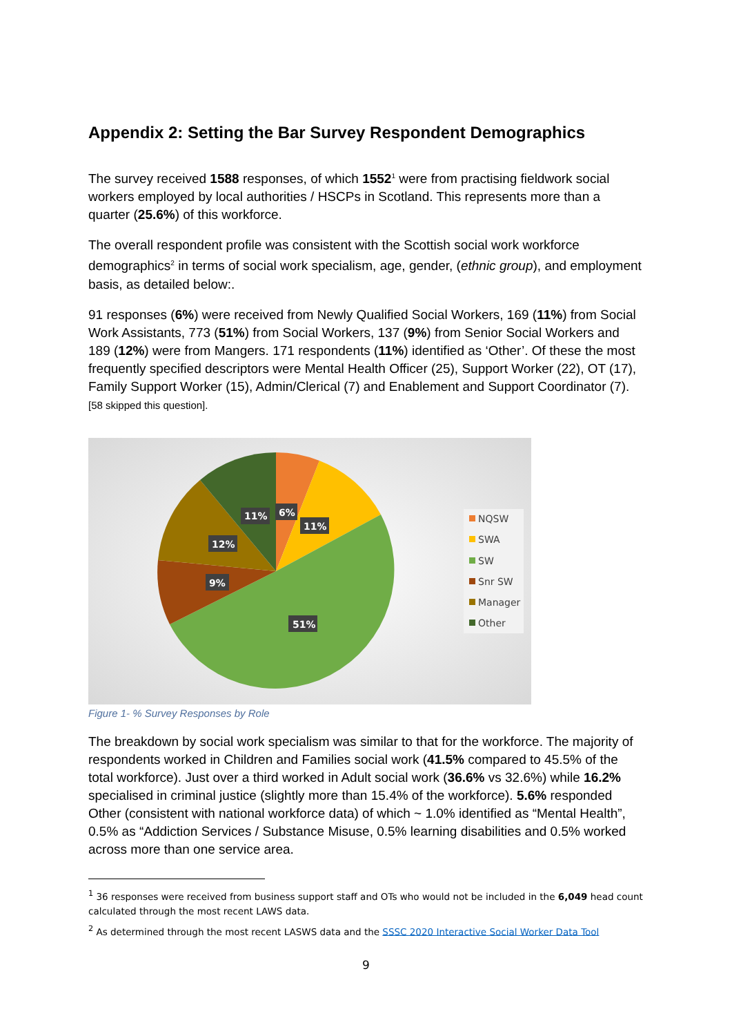Appendix 2: Setting the Bar Survey Respondent Demographics
The survey received 1588 responses, of which 1552<sup>1</sup> were from practising fieldwork social workers employed by local authorities / HSCPs in Scotland. This represents more than a quarter (25.6%) of this workforce.
The overall respondent profile was consistent with the Scottish social work workforce demographics<sup>2</sup> in terms of social work specialism, age, gender, (ethnic group), and employment basis, as detailed below:.
91 responses (6%) were received from Newly Qualified Social Workers, 169 (11%) from Social Work Assistants, 773 (51%) from Social Workers, 137 (9%) from Senior Social Workers and 189 (12%) were from Mangers. 171 respondents (11%) identified as ‘Other’. Of these the most frequently specified descriptors were Mental Health Officer (25), Support Worker (22), OT (17), Family Support Worker (15), Admin/Clerical (7) and Enablement and Support Coordinator (7). [58 skipped this question].
6%
11%
11%
12%
9%
51%
NQSW
SWA
SW
Snr SW
Manager
Other
Figure 1- % Survey Responses by Role
The breakdown by social work specialism was similar to that for the workforce. The majority of respondents worked in Children and Families social work (41.5% compared to 45.5% of the total workforce). Just over a third worked in Adult social work (36.6% vs 32.6%) while 16.2% specialised in criminal justice (slightly more than 15.4% of the workforce). 5.6% responded Other (consistent with national workforce data) of which ~ 1.0% identified as “Mental Health”, 0.5% as “Addiction Services / Substance Misuse, 0.5% learning disabilities and 0.5% worked across more than one service area.
<sup>1</sup> 36 responses were received from business support staff and OTs who would not be included in the 6,049 head count calculated through the most recent LAWS data.
<sup>2</sup> As determined through the most recent LASWS data and the SSSC 2020 Interactive Social Worker Data Tool
9